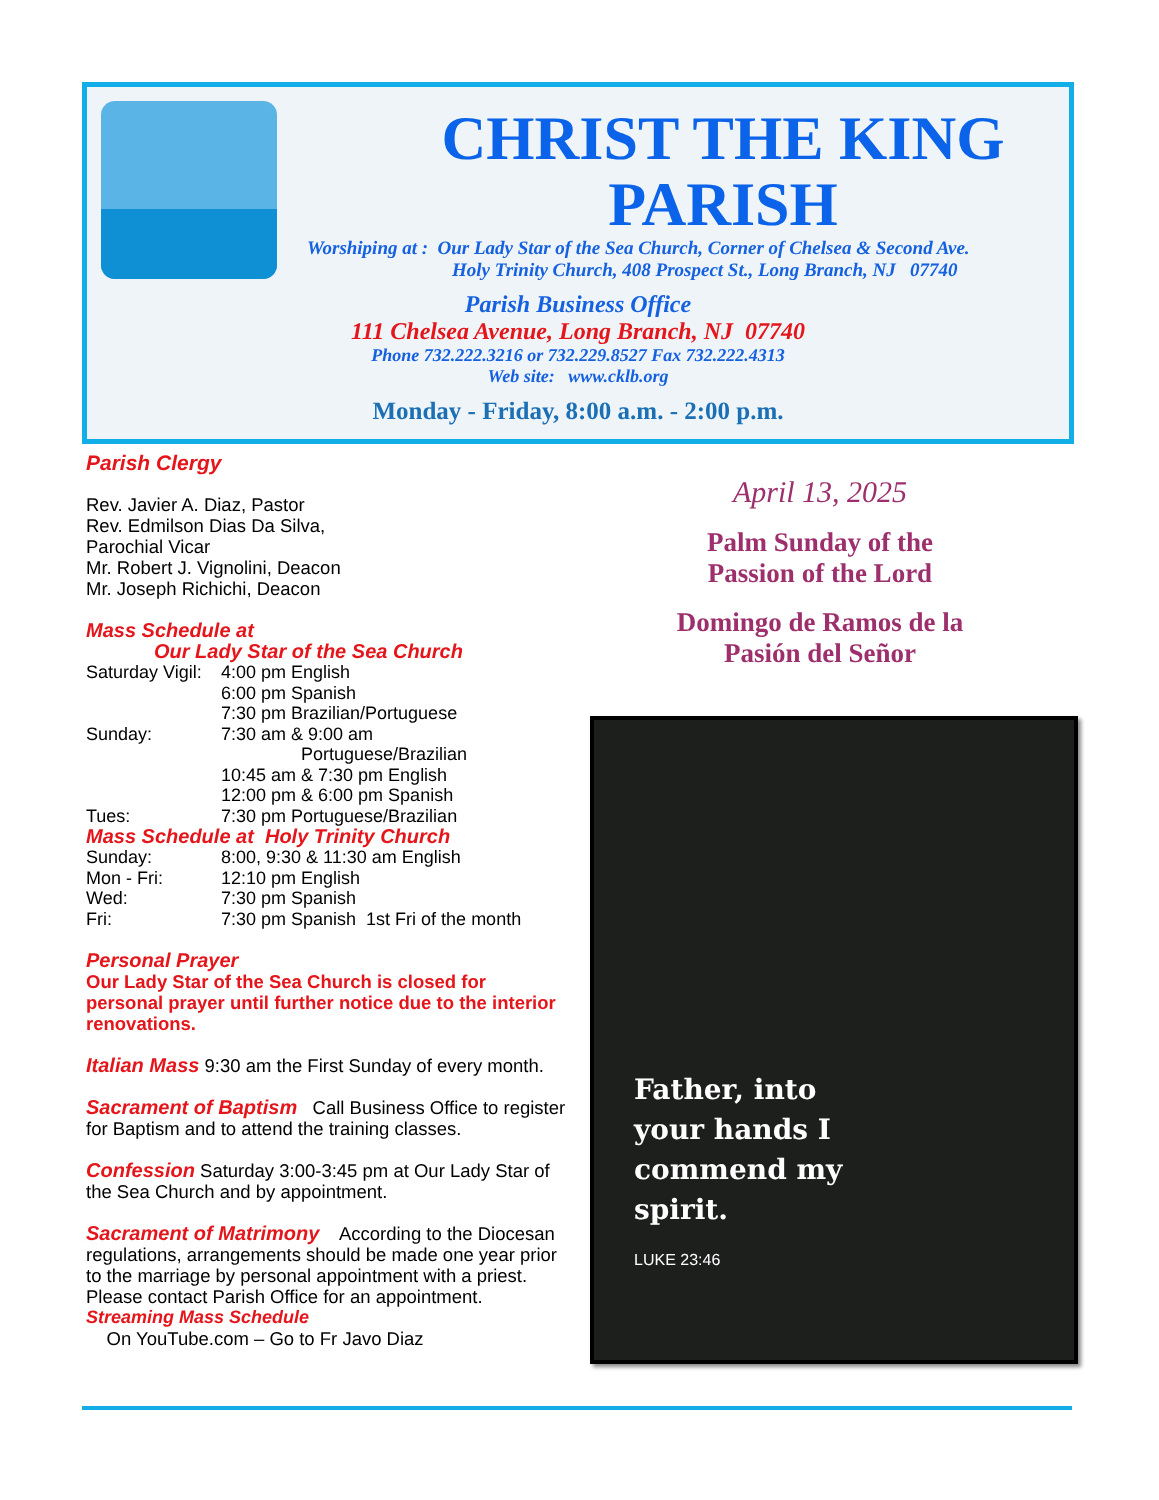CHRIST THE KING
PARISH
Worshiping at : Our Lady Star of the Sea Church, Corner of Chelsea & Second Ave.
Holy Trinity Church, 408 Prospect St., Long Branch, NJ 07740
Parish Business Office
111 Chelsea Avenue, Long Branch, NJ 07740
Phone 732.222.3216 or 732.229.8527 Fax 732.222.4313
Web site: www.cklb.org
Monday - Friday, 8:00 a.m. - 2:00 p.m.
Parish Clergy
Rev. Javier A. Diaz, Pastor
Rev. Edmilson Dias Da Silva,
Parochial Vicar
Mr. Robert J. Vignolini, Deacon
Mr. Joseph Richichi, Deacon
Mass Schedule at
Our Lady Star of the Sea Church
| Saturday Vigil: | 4:00 pm English 6:00 pm Spanish 7:30 pm Brazilian/Portuguese |
| Sunday: | 7:30 am & 9:00 am Portuguese/Brazilian 10:45 am & 7:30 pm English 12:00 pm & 6:00 pm Spanish |
| Tues: | 7:30 pm Portuguese/Brazilian |
Mass Schedule at Holy Trinity Church
| Sunday: | 8:00, 9:30 & 11:30 am English |
| Mon - Fri: | 12:10 pm English |
| Wed: | 7:30 pm Spanish |
| Fri: | 7:30 pm Spanish 1st Fri of the month |
Personal Prayer
Our Lady Star of the Sea Church is closed for personal prayer until further notice due to the interior renovations.
Italian Mass 9:30 am the First Sunday of every month.
Sacrament of Baptism Call Business Office to register for Baptism and to attend the training classes.
Confession Saturday 3:00-3:45 pm at Our Lady Star of the Sea Church and by appointment.
Sacrament of Matrimony According to the Diocesan regulations, arrangements should be made one year prior to the marriage by personal appointment with a priest. Please contact Parish Office for an appointment.
Streaming Mass Schedule
On YouTube.com – Go to Fr Javo Diaz
April 13, 2025
Palm Sunday of the
Passion of the Lord
Domingo de Ramos de la
Pasión del Señor
Father, into
your hands I
commend my
spirit.
LUKE 23:46